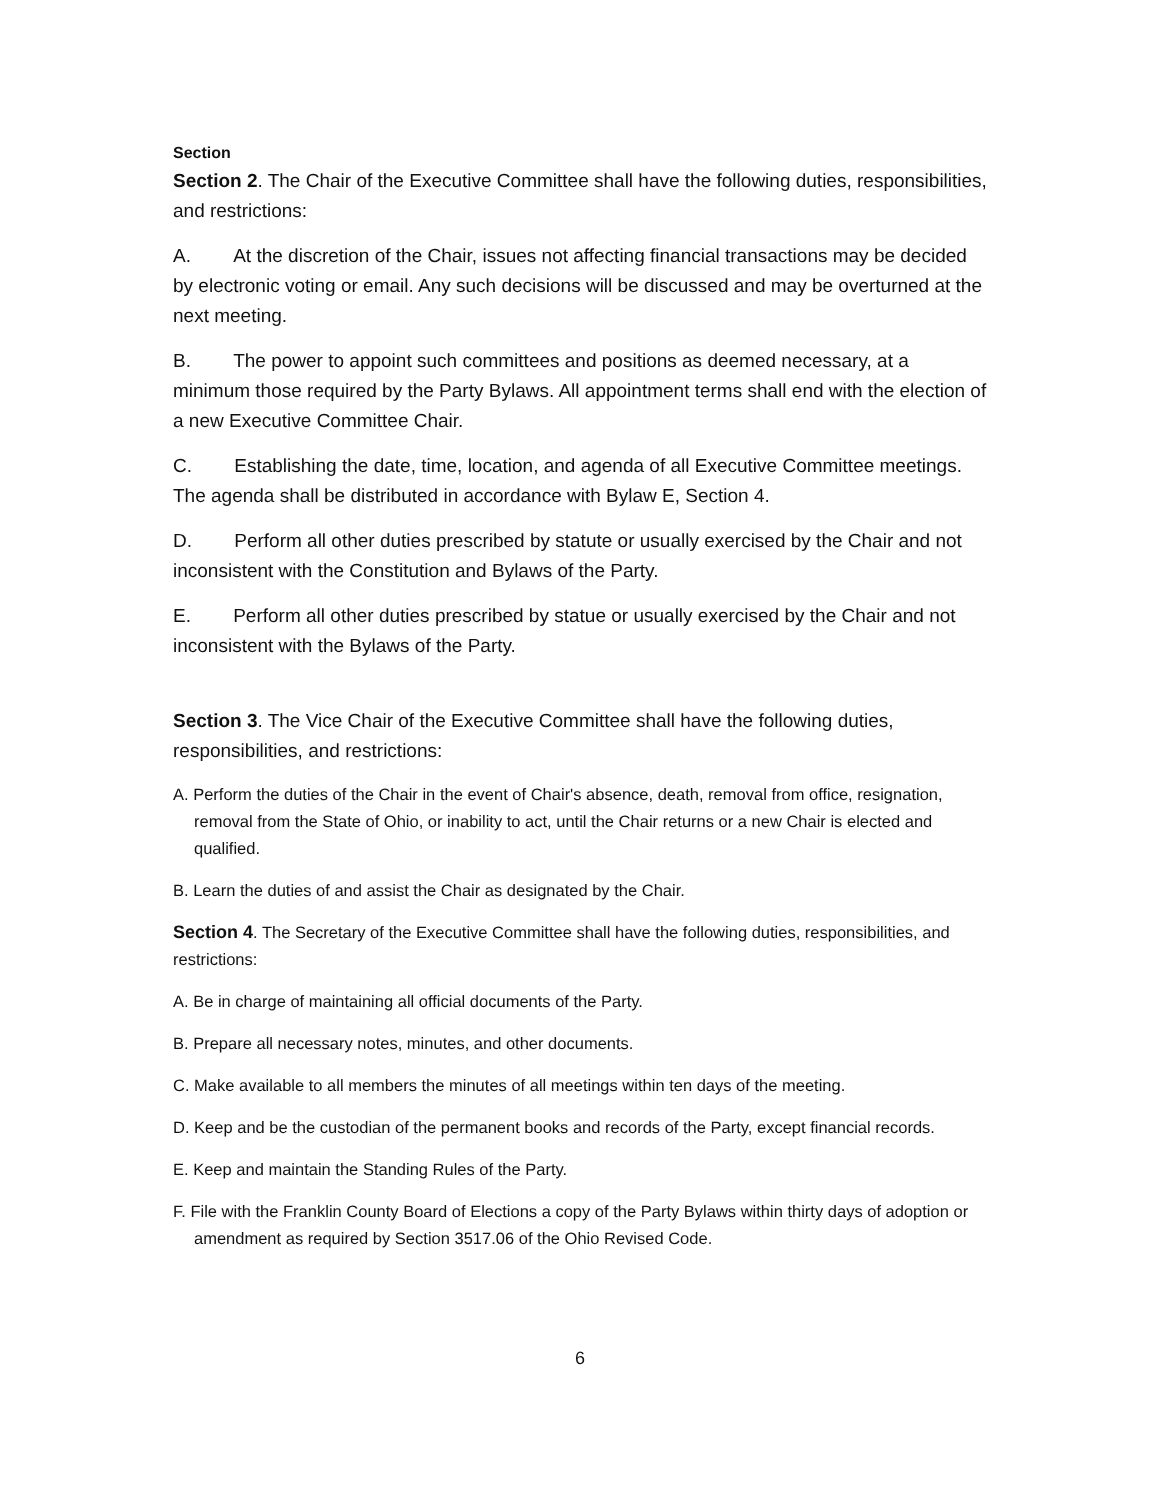Section
Section 2. The Chair of the Executive Committee shall have the following duties, responsibilities, and restrictions:
A. At the discretion of the Chair, issues not affecting financial transactions may be decided by electronic voting or email. Any such decisions will be discussed and may be overturned at the next meeting.
B. The power to appoint such committees and positions as deemed necessary, at a minimum those required by the Party Bylaws. All appointment terms shall end with the election of a new Executive Committee Chair.
C. Establishing the date, time, location, and agenda of all Executive Committee meetings. The agenda shall be distributed in accordance with Bylaw E, Section 4.
D. Perform all other duties prescribed by statute or usually exercised by the Chair and not inconsistent with the Constitution and Bylaws of the Party.
E. Perform all other duties prescribed by statue or usually exercised by the Chair and not inconsistent with the Bylaws of the Party.
Section 3. The Vice Chair of the Executive Committee shall have the following duties, responsibilities, and restrictions:
A. Perform the duties of the Chair in the event of Chair's absence, death, removal from office, resignation, removal from the State of Ohio, or inability to act, until the Chair returns or a new Chair is elected and qualified.
B. Learn the duties of and assist the Chair as designated by the Chair.
Section 4. The Secretary of the Executive Committee shall have the following duties, responsibilities, and restrictions:
A. Be in charge of maintaining all official documents of the Party.
B. Prepare all necessary notes, minutes, and other documents.
C. Make available to all members the minutes of all meetings within ten days of the meeting.
D. Keep and be the custodian of the permanent books and records of the Party, except financial records.
E. Keep and maintain the Standing Rules of the Party.
F. File with the Franklin County Board of Elections a copy of the Party Bylaws within thirty days of adoption or amendment as required by Section 3517.06 of the Ohio Revised Code.
6